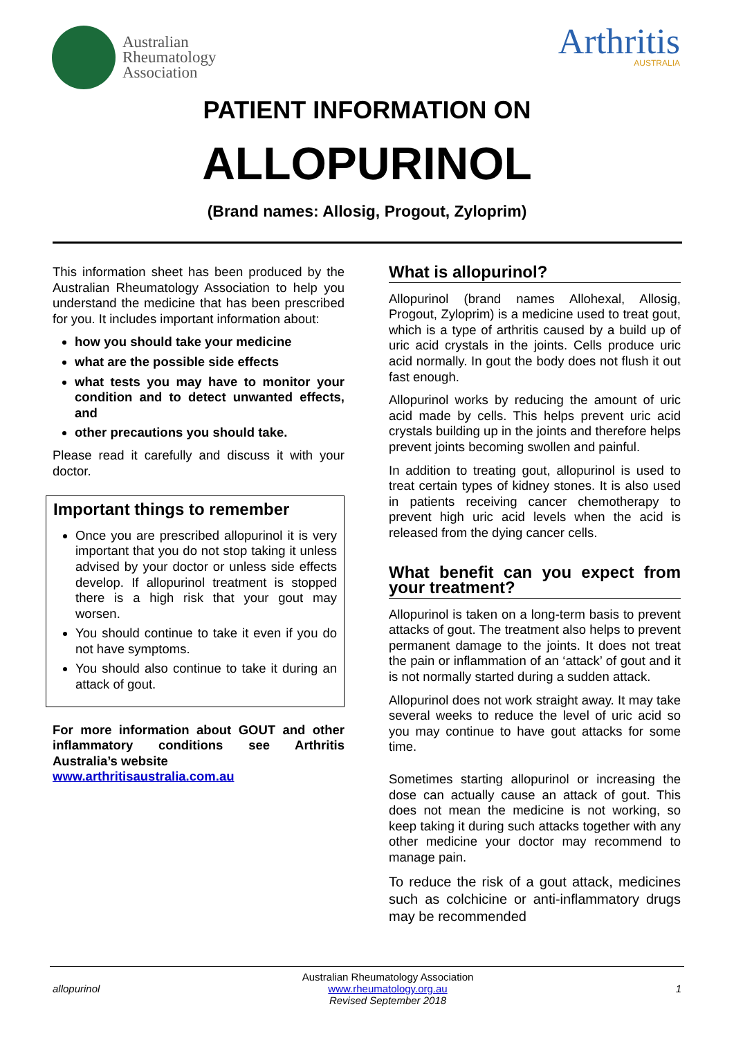Australian
Rheumatology
Association
Arthritis
AUSTRALIA
PATIENT INFORMATION ON
ALLOPURINOL
(Brand names: Allosig, Progout, Zyloprim)
This information sheet has been produced by the Australian Rheumatology Association to help you understand the medicine that has been prescribed for you. It includes important information about:
how you should take your medicine
what are the possible side effects
what tests you may have to monitor your condition and to detect unwanted effects, and
other precautions you should take.
Please read it carefully and discuss it with your doctor.
Important things to remember
Once you are prescribed allopurinol it is very important that you do not stop taking it unless advised by your doctor or unless side effects develop. If allopurinol treatment is stopped there is a high risk that your gout may worsen.
You should continue to take it even if you do not have symptoms.
You should also continue to take it during an attack of gout.
For more information about GOUT and other inflammatory conditions see Arthritis Australia’s website
www.arthritisaustralia.com.au
What is allopurinol?
Allopurinol (brand names Allohexal, Allosig, Progout, Zyloprim) is a medicine used to treat gout, which is a type of arthritis caused by a build up of uric acid crystals in the joints. Cells produce uric acid normally. In gout the body does not flush it out fast enough.
Allopurinol works by reducing the amount of uric acid made by cells. This helps prevent uric acid crystals building up in the joints and therefore helps prevent joints becoming swollen and painful.
In addition to treating gout, allopurinol is used to treat certain types of kidney stones. It is also used in patients receiving cancer chemotherapy to prevent high uric acid levels when the acid is released from the dying cancer cells.
What benefit can you expect from your treatment?
Allopurinol is taken on a long-term basis to prevent attacks of gout. The treatment also helps to prevent permanent damage to the joints. It does not treat the pain or inflammation of an ‘attack’ of gout and it is not normally started during a sudden attack.
Allopurinol does not work straight away. It may take several weeks to reduce the level of uric acid so you may continue to have gout attacks for some time.
Sometimes starting allopurinol or increasing the dose can actually cause an attack of gout. This does not mean the medicine is not working, so keep taking it during such attacks together with any other medicine your doctor may recommend to manage pain.
To reduce the risk of a gout attack, medicines such as colchicine or anti-inflammatory drugs may be recommended
allopurinol
Australian Rheumatology Association
www.rheumatology.org.au
Revised September 2018
1